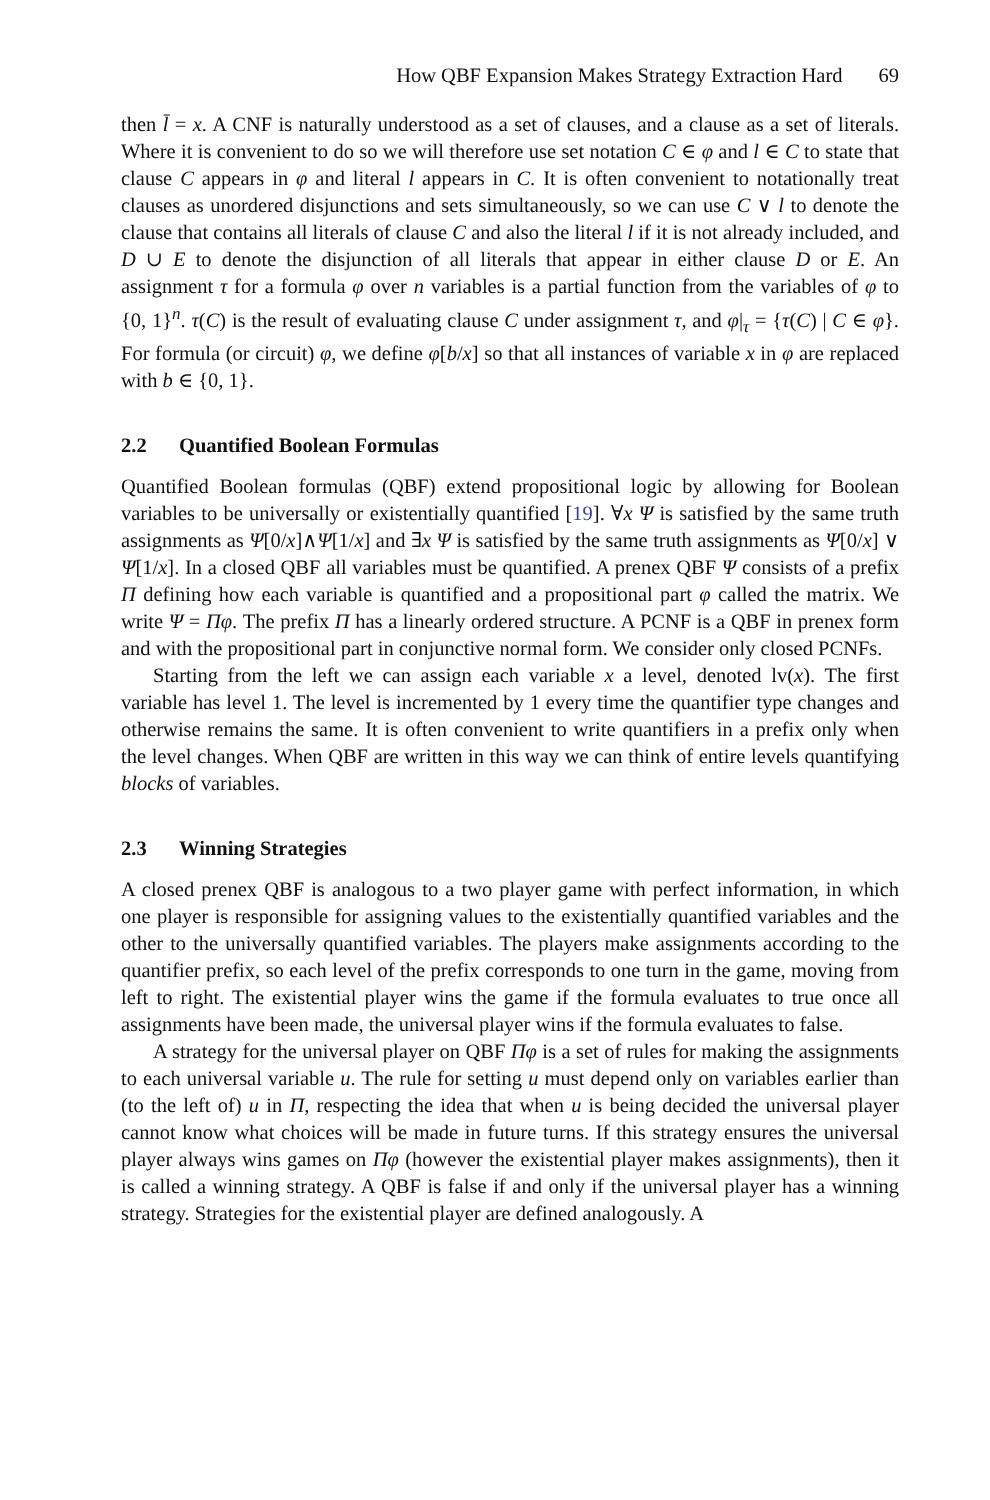How QBF Expansion Makes Strategy Extraction Hard 69
then l̄ = x. A CNF is naturally understood as a set of clauses, and a clause as a set of literals. Where it is convenient to do so we will therefore use set notation C ∈ φ and l ∈ C to state that clause C appears in φ and literal l appears in C. It is often convenient to notationally treat clauses as unordered disjunctions and sets simultaneously, so we can use C ∨ l to denote the clause that contains all literals of clause C and also the literal l if it is not already included, and D ∪ E to denote the disjunction of all literals that appear in either clause D or E. An assignment τ for a formula φ over n variables is a partial function from the variables of φ to {0, 1}<sup>n</sup>. τ(C) is the result of evaluating clause C under assignment τ, and φ|<sub>τ</sub> = {τ(C) | C ∈ φ}. For formula (or circuit) φ, we define φ[b/x] so that all instances of variable x in φ are replaced with b ∈ {0, 1}.
2.2 Quantified Boolean Formulas
Quantified Boolean formulas (QBF) extend propositional logic by allowing for Boolean variables to be universally or existentially quantified [19]. ∀x Ψ is satisfied by the same truth assignments as Ψ[0/x]∧Ψ[1/x] and ∃x Ψ is satisfied by the same truth assignments as Ψ[0/x] ∨ Ψ[1/x]. In a closed QBF all variables must be quantified. A prenex QBF Ψ consists of a prefix Π defining how each variable is quantified and a propositional part φ called the matrix. We write Ψ = Πφ. The prefix Π has a linearly ordered structure. A PCNF is a QBF in prenex form and with the propositional part in conjunctive normal form. We consider only closed PCNFs.
Starting from the left we can assign each variable x a level, denoted lv(x). The first variable has level 1. The level is incremented by 1 every time the quantifier type changes and otherwise remains the same. It is often convenient to write quantifiers in a prefix only when the level changes. When QBF are written in this way we can think of entire levels quantifying blocks of variables.
2.3 Winning Strategies
A closed prenex QBF is analogous to a two player game with perfect information, in which one player is responsible for assigning values to the existentially quantified variables and the other to the universally quantified variables. The players make assignments according to the quantifier prefix, so each level of the prefix corresponds to one turn in the game, moving from left to right. The existential player wins the game if the formula evaluates to true once all assignments have been made, the universal player wins if the formula evaluates to false.
A strategy for the universal player on QBF Πφ is a set of rules for making the assignments to each universal variable u. The rule for setting u must depend only on variables earlier than (to the left of) u in Π, respecting the idea that when u is being decided the universal player cannot know what choices will be made in future turns. If this strategy ensures the universal player always wins games on Πφ (however the existential player makes assignments), then it is called a winning strategy. A QBF is false if and only if the universal player has a winning strategy. Strategies for the existential player are defined analogously. A